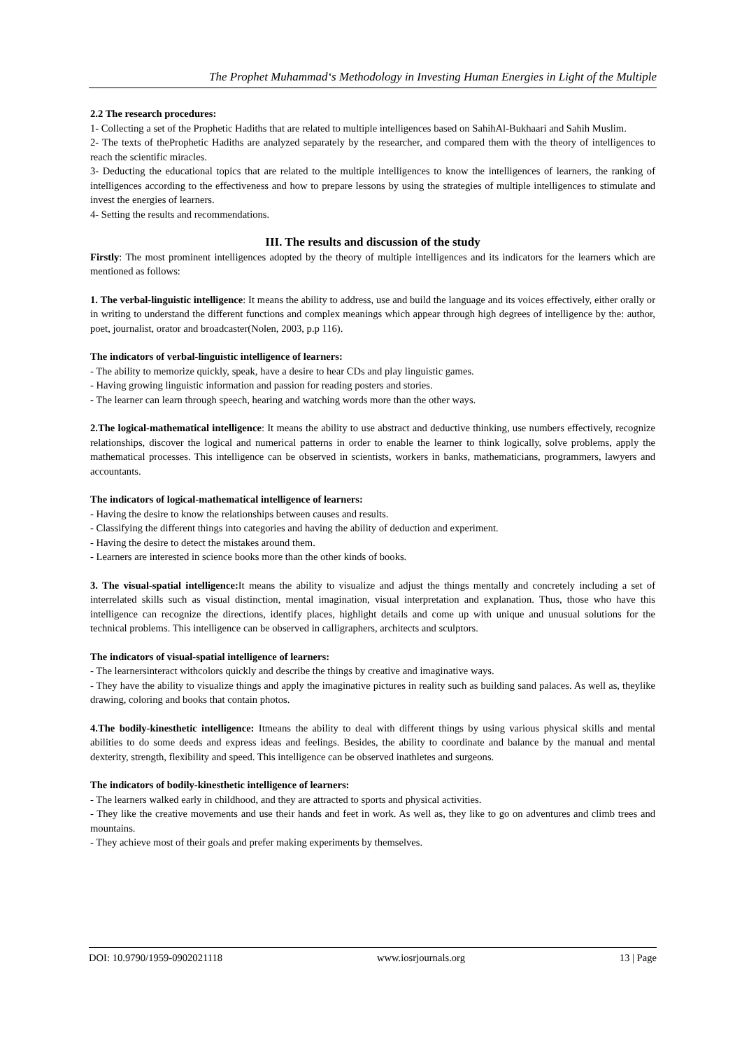The Prophet Muhammad‘s Methodology in Investing Human Energies in Light of the Multiple
2.2 The research procedures:
1- Collecting a set of the Prophetic Hadiths that are related to multiple intelligences based on SahihAl-Bukhaari and Sahih Muslim.
2- The texts of theProphetic Hadiths are analyzed separately by the researcher, and compared them with the theory of intelligences to reach the scientific miracles.
3- Deducting the educational topics that are related to the multiple intelligences to know the intelligences of learners, the ranking of intelligences according to the effectiveness and how to prepare lessons by using the strategies of multiple intelligences to stimulate and invest the energies of learners.
4- Setting the results and recommendations.
III. The results and discussion of the study
Firstly: The most prominent intelligences adopted by the theory of multiple intelligences and its indicators for the learners which are mentioned as follows:
1. The verbal-linguistic intelligence: It means the ability to address, use and build the language and its voices effectively, either orally or in writing to understand the different functions and complex meanings which appear through high degrees of intelligence by the: author, poet, journalist, orator and broadcaster(Nolen, 2003, p.p 116).
The indicators of verbal-linguistic intelligence of learners:
- The ability to memorize quickly, speak, have a desire to hear CDs and play linguistic games.
- Having growing linguistic information and passion for reading posters and stories.
- The learner can learn through speech, hearing and watching words more than the other ways.
2.The logical-mathematical intelligence: It means the ability to use abstract and deductive thinking, use numbers effectively, recognize relationships, discover the logical and numerical patterns in order to enable the learner to think logically, solve problems, apply the mathematical processes. This intelligence can be observed in scientists, workers in banks, mathematicians, programmers, lawyers and accountants.
The indicators of logical-mathematical intelligence of learners:
- Having the desire to know the relationships between causes and results.
- Classifying the different things into categories and having the ability of deduction and experiment.
- Having the desire to detect the mistakes around them.
- Learners are interested in science books more than the other kinds of books.
3. The visual-spatial intelligence: It means the ability to visualize and adjust the things mentally and concretely including a set of interrelated skills such as visual distinction, mental imagination, visual interpretation and explanation. Thus, those who have this intelligence can recognize the directions, identify places, highlight details and come up with unique and unusual solutions for the technical problems. This intelligence can be observed in calligraphers, architects and sculptors.
The indicators of visual-spatial intelligence of learners:
- The learnersinteract withcolors quickly and describe the things by creative and imaginative ways.
- They have the ability to visualize things and apply the imaginative pictures in reality such as building sand palaces. As well as, theylike drawing, coloring and books that contain photos.
4.The bodily-kinesthetic intelligence: Itmeans the ability to deal with different things by using various physical skills and mental abilities to do some deeds and express ideas and feelings. Besides, the ability to coordinate and balance by the manual and mental dexterity, strength, flexibility and speed. This intelligence can be observed inathletes and surgeons.
The indicators of bodily-kinesthetic intelligence of learners:
- The learners walked early in childhood, and they are attracted to sports and physical activities.
- They like the creative movements and use their hands and feet in work. As well as, they like to go on adventures and climb trees and mountains.
- They achieve most of their goals and prefer making experiments by themselves.
DOI: 10.9790/1959-0902021118 www.iosrjournals.org 13 | Page